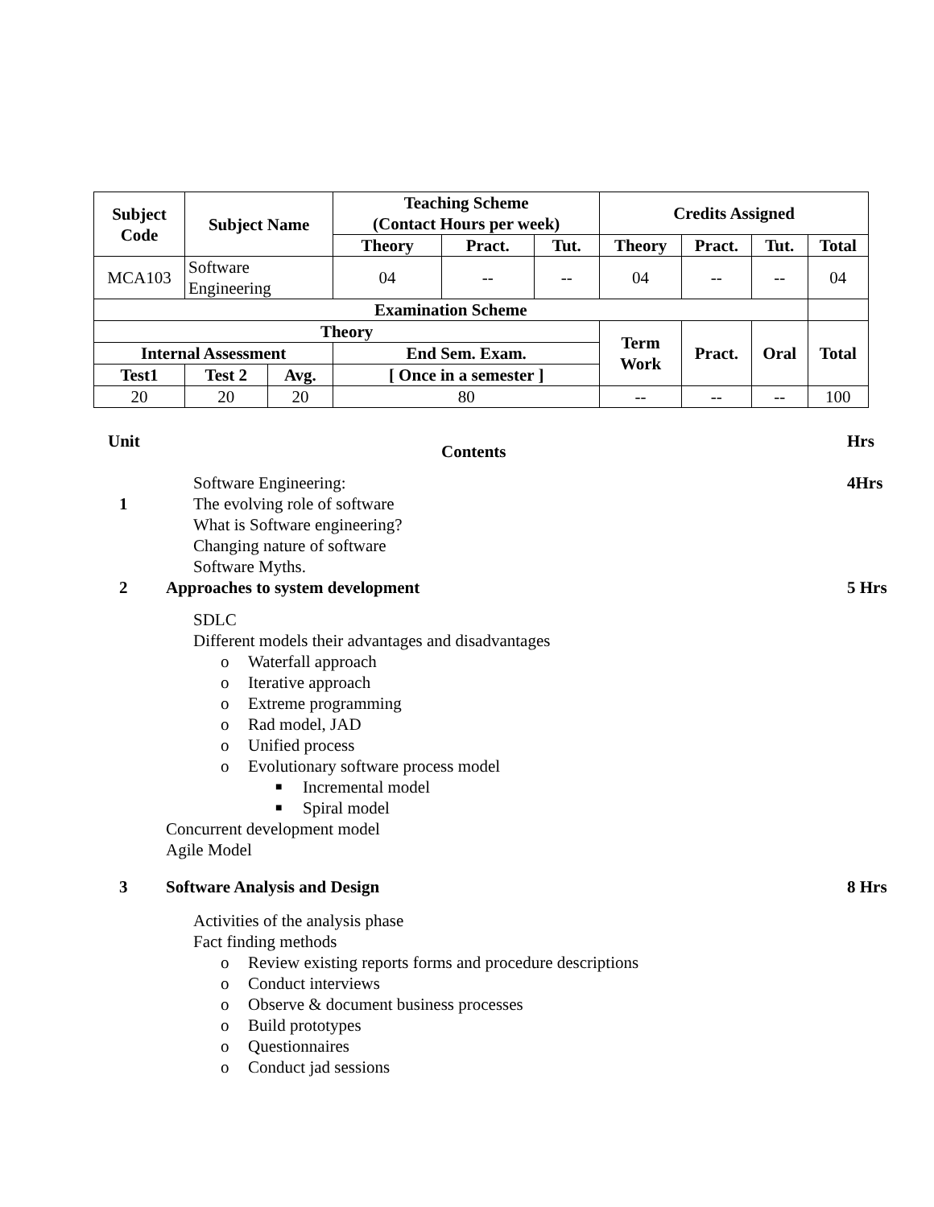| Subject Code | Subject Name | | Teaching Scheme (Contact Hours per week) | | | Credits Assigned | | | |
| --- | --- | --- | --- | --- | --- | --- | --- | --- | --- |
| | | | Theory | Pract. | Tut. | Theory | Pract. | Tut. | Total |
| MCA103 | Software Engineering | | 04 | -- | -- | 04 | -- | -- | 04 |
| Examination Scheme | | | | | | | | | |
| Theory | | | | | | Term Work | Pract. | Oral | Total |
| Internal Assessment | | | End Sem. Exam. | | | | | | |
| Test1 | Test 2 | Avg. | [ Once in a semester ] | | | | | | |
| 20 | 20 | 20 | 80 | | | -- | -- | -- | 100 |
Unit
Contents
Hrs
Software Engineering: 4Hrs
1 The evolving role of software
What is Software engineering?
Changing nature of software
Software Myths.
2 Approaches to system development
5 Hrs
SDLC
Different models their advantages and disadvantages
o Waterfall approach
o Iterative approach
o Extreme programming
o Rad model, JAD
o Unified process
o Evolutionary software process model
■ Incremental model
■ Spiral model
Concurrent development model
Agile Model
3 Software Analysis and Design 8 Hrs
Activities of the analysis phase
Fact finding methods
o Review existing reports forms and procedure descriptions
o Conduct interviews
o Observe & document business processes
o Build prototypes
o Questionnaires
o Conduct jad sessions